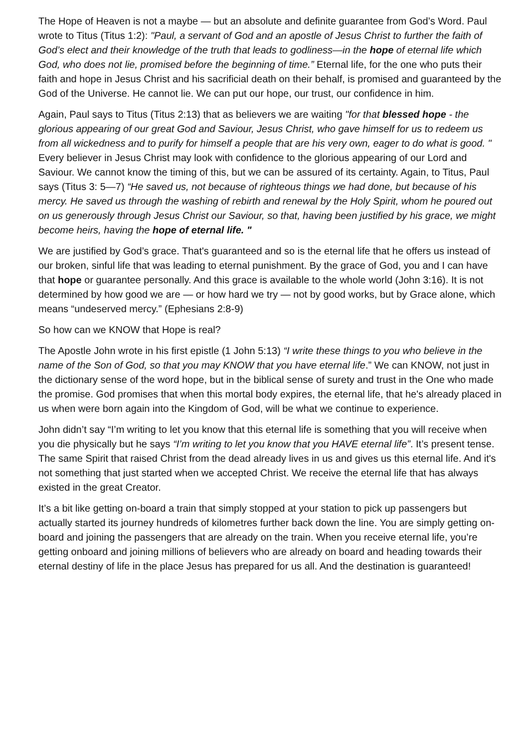The Hope of Heaven is not a maybe — but an absolute and definite guarantee from God’s Word. Paul wrote to Titus (Titus 1:2): "Paul, a servant of God and an apostle of Jesus Christ to further the faith of God’s elect and their knowledge of the truth that leads to godliness—in the hope of eternal life which God, who does not lie, promised before the beginning of time.” Eternal life, for the one who puts their faith and hope in Jesus Christ and his sacrificial death on their behalf, is promised and guaranteed by the God of the Universe. He cannot lie. We can put our hope, our trust, our confidence in him.
Again, Paul says to Titus (Titus 2:13) that as believers we are waiting "for that blessed hope - the glorious appearing of our great God and Saviour, Jesus Christ, who gave himself for us to redeem us from all wickedness and to purify for himself a people that are his very own, eager to do what is good. " Every believer in Jesus Christ may look with confidence to the glorious appearing of our Lord and Saviour. We cannot know the timing of this, but we can be assured of its certainty. Again, to Titus, Paul says (Titus 3: 5—7) “He saved us, not because of righteous things we had done, but because of his mercy. He saved us through the washing of rebirth and renewal by the Holy Spirit, whom he poured out on us generously through Jesus Christ our Saviour, so that, having been justified by his grace, we might become heirs, having the hope of eternal life. "
We are justified by God’s grace. That's guaranteed and so is the eternal life that he offers us instead of our broken, sinful life that was leading to eternal punishment. By the grace of God, you and I can have that hope or guarantee personally. And this grace is available to the whole world (John 3:16). It is not determined by how good we are — or how hard we try — not by good works, but by Grace alone, which means “undeserved mercy.” (Ephesians 2:8-9)
So how can we KNOW that Hope is real?
The Apostle John wrote in his first epistle (1 John 5:13) “I write these things to you who believe in the name of the Son of God, so that you may KNOW that you have eternal life.” We can KNOW, not just in the dictionary sense of the word hope, but in the biblical sense of surety and trust in the One who made the promise. God promises that when this mortal body expires, the eternal life, that he's already placed in us when were born again into the Kingdom of God, will be what we continue to experience.
John didn’t say “I’m writing to let you know that this eternal life is something that you will receive when you die physically but he says “I’m writing to let you know that you HAVE eternal life”. It’s present tense. The same Spirit that raised Christ from the dead already lives in us and gives us this eternal life. And it's not something that just started when we accepted Christ. We receive the eternal life that has always existed in the great Creator.
It’s a bit like getting on-board a train that simply stopped at your station to pick up passengers but actually started its journey hundreds of kilometres further back down the line. You are simply getting on-board and joining the passengers that are already on the train. When you receive eternal life, you’re getting onboard and joining millions of believers who are already on board and heading towards their eternal destiny of life in the place Jesus has prepared for us all. And the destination is guaranteed!